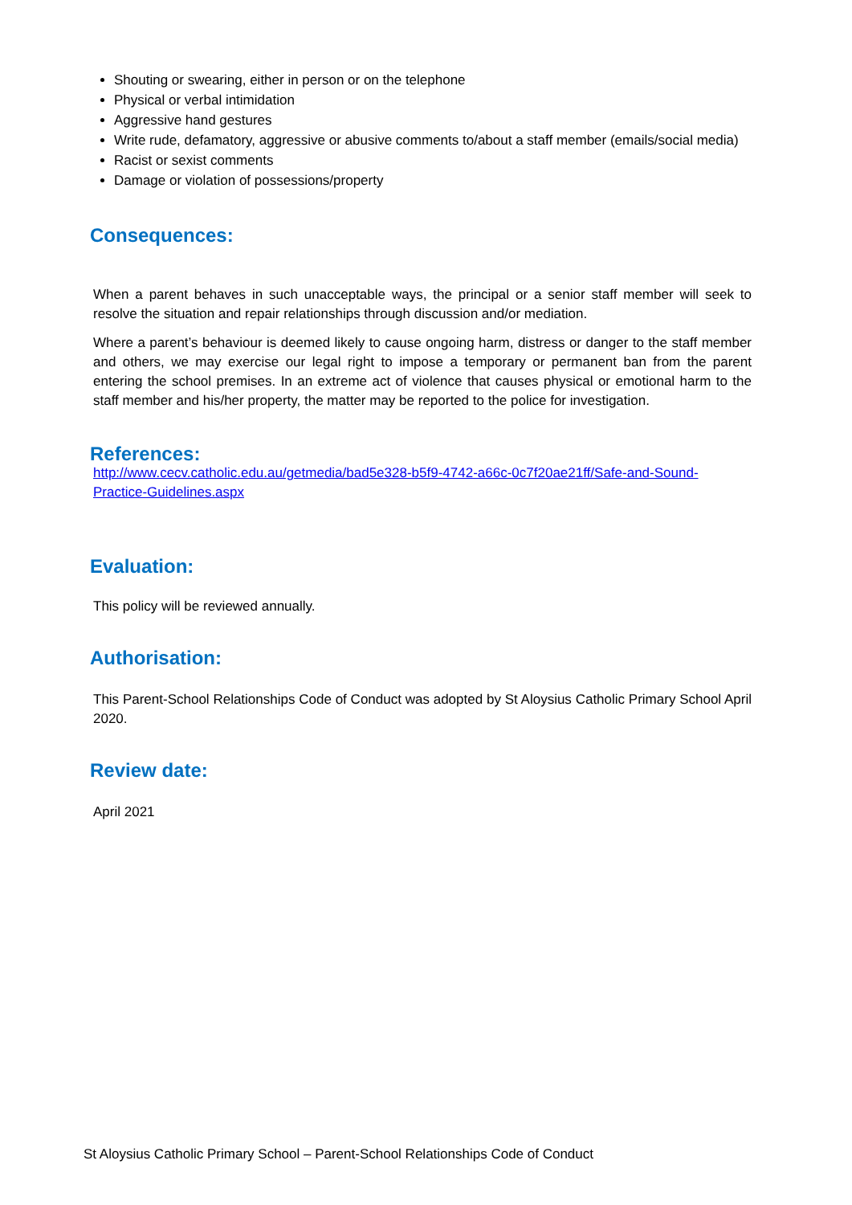Shouting or swearing, either in person or on the telephone
Physical or verbal intimidation
Aggressive hand gestures
Write rude, defamatory, aggressive or abusive comments to/about a staff member (emails/social media)
Racist or sexist comments
Damage or violation of possessions/property
Consequences:
When a parent behaves in such unacceptable ways, the principal or a senior staff member will seek to resolve the situation and repair relationships through discussion and/or mediation.
Where a parent’s behaviour is deemed likely to cause ongoing harm, distress or danger to the staff member and others, we may exercise our legal right to impose a temporary or permanent ban from the parent entering the school premises. In an extreme act of violence that causes physical or emotional harm to the staff member and his/her property, the matter may be reported to the police for investigation.
References:
http://www.cecv.catholic.edu.au/getmedia/bad5e328-b5f9-4742-a66c-0c7f20ae21ff/Safe-and-Sound-Practice-Guidelines.aspx
Evaluation:
This policy will be reviewed annually.
Authorisation:
This Parent-School Relationships Code of Conduct was adopted by St Aloysius Catholic Primary School April 2020.
Review date:
April 2021
St Aloysius Catholic Primary School – Parent-School Relationships Code of Conduct